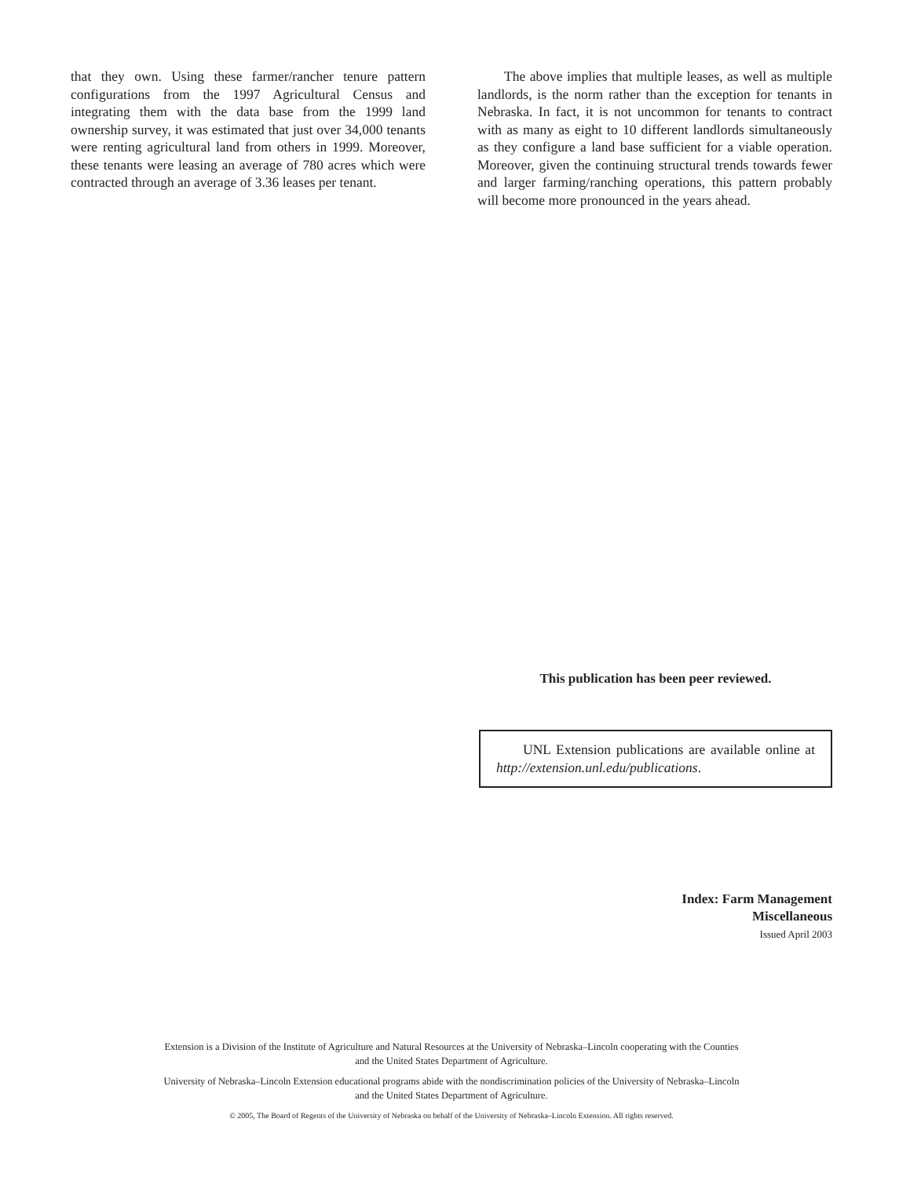that they own. Using these farmer/rancher tenure pattern configurations from the 1997 Agricultural Census and integrating them with the data base from the 1999 land ownership survey, it was estimated that just over 34,000 tenants were renting agricultural land from others in 1999. Moreover, these tenants were leasing an average of 780 acres which were contracted through an average of 3.36 leases per tenant.
The above implies that multiple leases, as well as multiple landlords, is the norm rather than the exception for tenants in Nebraska. In fact, it is not uncommon for tenants to contract with as many as eight to 10 different landlords simultaneously as they configure a land base sufficient for a viable operation. Moreover, given the continuing structural trends towards fewer and larger farming/ranching operations, this pattern probably will become more pronounced in the years ahead.
This publication has been peer reviewed.
UNL Extension publications are available online at http://extension.unl.edu/publications.
Index: Farm Management
Miscellaneous
Issued April 2003
Extension is a Division of the Institute of Agriculture and Natural Resources at the University of Nebraska–Lincoln cooperating with the Counties
and the United States Department of Agriculture.
University of Nebraska–Lincoln Extension educational programs abide with the nondiscrimination policies of the University of Nebraska–Lincoln
and the United States Department of Agriculture.
© 2005, The Board of Regents of the University of Nebraska on behalf of the University of Nebraska–Lincoln Extension. All rights reserved.